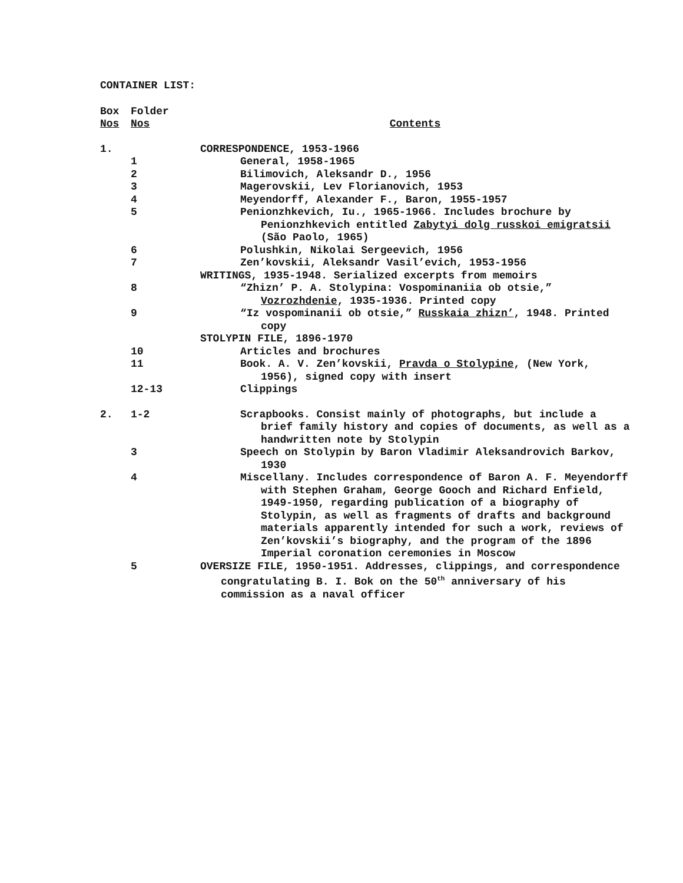CONTAINER LIST:
| Box Nos | Folder Nos | Contents |
| --- | --- | --- |
| 1. | | CORRESPONDENCE, 1953-1966 |
| | 1 | General, 1958-1965 |
| | 2 | Bilimovich, Aleksandr D., 1956 |
| | 3 | Magerovskii, Lev Florianovich, 1953 |
| | 4 | Meyendorff, Alexander F., Baron, 1955-1957 |
| | 5 | Penionzhkevich, Iu., 1965-1966. Includes brochure by Penionzhkevich entitled Zabytyi dolg russkoi emigratsii (São Paolo, 1965) |
| | 6 | Polushkin, Nikolai Sergeevich, 1956 |
| | 7 | Zen’kovskii, Aleksandr Vasil’evich, 1953-1956 |
| | | WRITINGS, 1935-1948. Serialized excerpts from memoirs |
| | 8 | “Zhizn’ P. A. Stolypina: Vospominaniia ob otsie,” Vozrozhdenie , 1935-1936. Printed copy |
| | 9 | “Iz vospominanii ob otsie,” Russkaia zhizn’ , 1948. Printed copy |
| | | STOLYPIN FILE, 1896-1970 |
| | 10 | Articles and brochures |
| | 11 | Book. A. V. Zen’kovskii, Pravda o Stolypine , (New York, 1956), signed copy with insert |
| | 12-13 | Clippings |
| 2. | 1-2 | Scrapbooks. Consist mainly of photographs, but include a brief family history and copies of documents, as well as a handwritten note by Stolypin |
| | 3 | Speech on Stolypin by Baron Vladimir Aleksandrovich Barkov, 1930 |
| | 4 | Miscellany. Includes correspondence of Baron A. F. Meyendorff with Stephen Graham, George Gooch and Richard Enfield, 1949-1950, regarding publication of a biography of Stolypin, as well as fragments of drafts and background materials apparently intended for such a work, reviews of Zen’kovskii’s biography, and the program of the 1896 Imperial coronation ceremonies in Moscow |
| | 5 | OVERSIZE FILE, 1950-1951. Addresses, clippings, and correspondence congratulating B. I. Bok on the 50<sup>th</sup> anniversary of his commission as a naval officer |